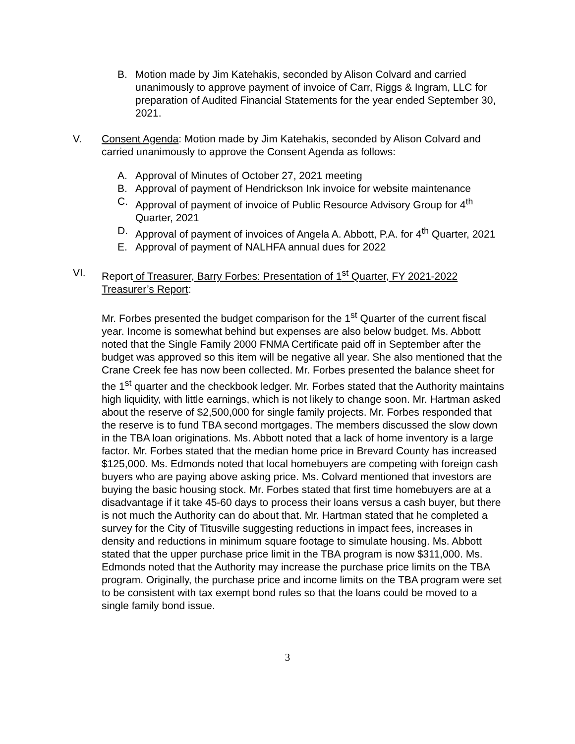B. Motion made by Jim Katehakis, seconded by Alison Colvard and carried unanimously to approve payment of invoice of Carr, Riggs & Ingram, LLC for preparation of Audited Financial Statements for the year ended September 30, 2021.
V. Consent Agenda: Motion made by Jim Katehakis, seconded by Alison Colvard and carried unanimously to approve the Consent Agenda as follows:
A. Approval of Minutes of October 27, 2021 meeting
B. Approval of payment of Hendrickson Ink invoice for website maintenance
C. Approval of payment of invoice of Public Resource Advisory Group for 4<sup>th</sup> Quarter, 2021
D. Approval of payment of invoices of Angela A. Abbott, P.A. for 4<sup>th</sup> Quarter, 2021
E. Approval of payment of NALHFA annual dues for 2022
VI. Report of Treasurer, Barry Forbes: Presentation of 1<sup>st</sup> Quarter, FY 2021-2022 Treasurer’s Report:
Mr. Forbes presented the budget comparison for the 1<sup>st</sup> Quarter of the current fiscal year. Income is somewhat behind but expenses are also below budget. Ms. Abbott noted that the Single Family 2000 FNMA Certificate paid off in September after the budget was approved so this item will be negative all year. She also mentioned that the Crane Creek fee has now been collected. Mr. Forbes presented the balance sheet for the 1<sup>st</sup> quarter and the checkbook ledger. Mr. Forbes stated that the Authority maintains high liquidity, with little earnings, which is not likely to change soon. Mr. Hartman asked about the reserve of $2,500,000 for single family projects. Mr. Forbes responded that the reserve is to fund TBA second mortgages. The members discussed the slow down in the TBA loan originations. Ms. Abbott noted that a lack of home inventory is a large factor. Mr. Forbes stated that the median home price in Brevard County has increased $125,000. Ms. Edmonds noted that local homebuyers are competing with foreign cash buyers who are paying above asking price. Ms. Colvard mentioned that investors are buying the basic housing stock. Mr. Forbes stated that first time homebuyers are at a disadvantage if it take 45-60 days to process their loans versus a cash buyer, but there is not much the Authority can do about that. Mr. Hartman stated that he completed a survey for the City of Titusville suggesting reductions in impact fees, increases in density and reductions in minimum square footage to simulate housing. Ms. Abbott stated that the upper purchase price limit in the TBA program is now $311,000. Ms. Edmonds noted that the Authority may increase the purchase price limits on the TBA program. Originally, the purchase price and income limits on the TBA program were set to be consistent with tax exempt bond rules so that the loans could be moved to a single family bond issue.
3